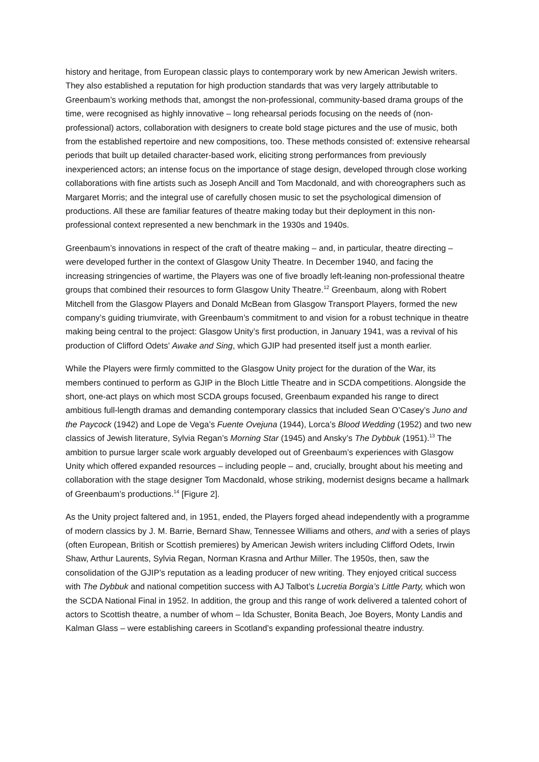history and heritage, from European classic plays to contemporary work by new American Jewish writers. They also established a reputation for high production standards that was very largely attributable to Greenbaum’s working methods that, amongst the non-professional, community-based drama groups of the time, were recognised as highly innovative – long rehearsal periods focusing on the needs of (non-professional) actors, collaboration with designers to create bold stage pictures and the use of music, both from the established repertoire and new compositions, too. These methods consisted of: extensive rehearsal periods that built up detailed character-based work, eliciting strong performances from previously inexperienced actors; an intense focus on the importance of stage design, developed through close working collaborations with fine artists such as Joseph Ancill and Tom Macdonald, and with choreographers such as Margaret Morris; and the integral use of carefully chosen music to set the psychological dimension of productions. All these are familiar features of theatre making today but their deployment in this non-professional context represented a new benchmark in the 1930s and 1940s.
Greenbaum’s innovations in respect of the craft of theatre making – and, in particular, theatre directing – were developed further in the context of Glasgow Unity Theatre. In December 1940, and facing the increasing stringencies of wartime, the Players was one of five broadly left-leaning non-professional theatre groups that combined their resources to form Glasgow Unity Theatre.<sup>12</sup> Greenbaum, along with Robert Mitchell from the Glasgow Players and Donald McBean from Glasgow Transport Players, formed the new company’s guiding triumvirate, with Greenbaum’s commitment to and vision for a robust technique in theatre making being central to the project: Glasgow Unity’s first production, in January 1941, was a revival of his production of Clifford Odets’ Awake and Sing, which GJIP had presented itself just a month earlier.
While the Players were firmly committed to the Glasgow Unity project for the duration of the War, its members continued to perform as GJIP in the Bloch Little Theatre and in SCDA competitions. Alongside the short, one-act plays on which most SCDA groups focused, Greenbaum expanded his range to direct ambitious full-length dramas and demanding contemporary classics that included Sean O’Casey’s Juno and the Paycock (1942) and Lope de Vega’s Fuente Ovejuna (1944), Lorca’s Blood Wedding (1952) and two new classics of Jewish literature, Sylvia Regan’s Morning Star (1945) and Ansky’s The Dybbuk (1951).<sup>13</sup> The ambition to pursue larger scale work arguably developed out of Greenbaum’s experiences with Glasgow Unity which offered expanded resources – including people – and, crucially, brought about his meeting and collaboration with the stage designer Tom Macdonald, whose striking, modernist designs became a hallmark of Greenbaum’s productions.<sup>14</sup> [Figure 2].
As the Unity project faltered and, in 1951, ended, the Players forged ahead independently with a programme of modern classics by J. M. Barrie, Bernard Shaw, Tennessee Williams and others, and with a series of plays (often European, British or Scottish premieres) by American Jewish writers including Clifford Odets, Irwin Shaw, Arthur Laurents, Sylvia Regan, Norman Krasna and Arthur Miller. The 1950s, then, saw the consolidation of the GJIP’s reputation as a leading producer of new writing. They enjoyed critical success with The Dybbuk and national competition success with AJ Talbot’s Lucretia Borgia’s Little Party, which won the SCDA National Final in 1952. In addition, the group and this range of work delivered a talented cohort of actors to Scottish theatre, a number of whom – Ida Schuster, Bonita Beach, Joe Boyers, Monty Landis and Kalman Glass – were establishing careers in Scotland’s expanding professional theatre industry.